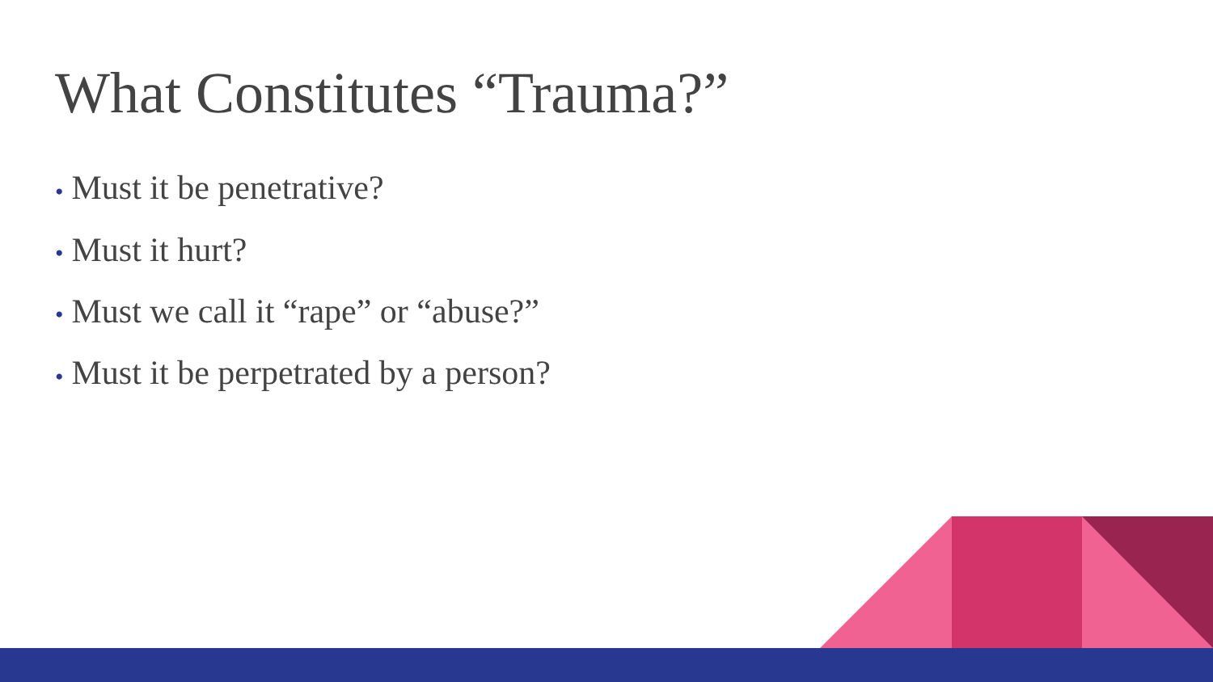What Constitutes “Trauma?”
• Must it be penetrative?
• Must it hurt?
• Must we call it “rape” or “abuse?”
• Must it be perpetrated by a person?